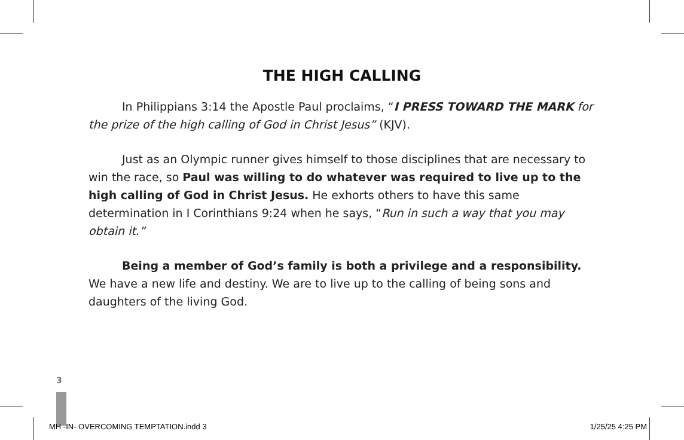THE HIGH CALLING
In Philippians 3:14 the Apostle Paul proclaims, “I PRESS TOWARD THE MARK for the prize of the high calling of God in Christ Jesus” (KJV).
Just as an Olympic runner gives himself to those disciplines that are necessary to win the race, so Paul was willing to do whatever was required to live up to the high calling of God in Christ Jesus. He exhorts others to have this same determination in I Corinthians 9:24 when he says, “Run in such a way that you may obtain it.”
Being a member of God’s family is both a privilege and a responsibility. We have a new life and destiny. We are to live up to the calling of being sons and daughters of the living God.
3
MH -IN- OVERCOMING TEMPTATION.indd 3 1/25/25 4:25 PM